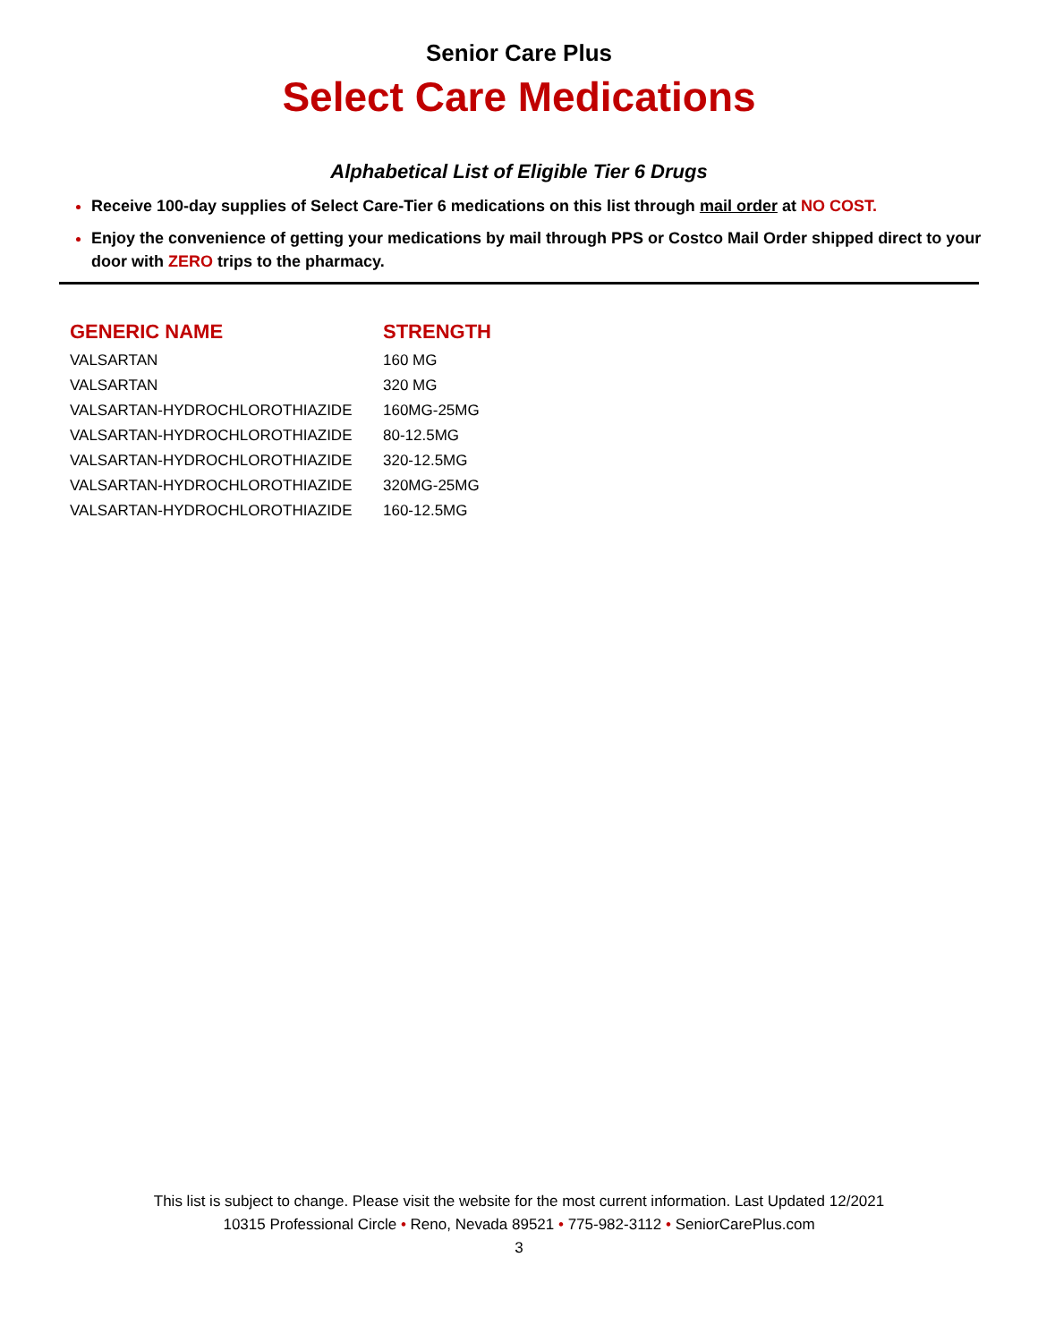Senior Care Plus
Select Care Medications
Alphabetical List of Eligible Tier 6 Drugs
Receive 100-day supplies of Select Care-Tier 6 medications on this list through mail order at NO COST.
Enjoy the convenience of getting your medications by mail through PPS or Costco Mail Order shipped direct to your door with ZERO trips to the pharmacy.
| GENERIC NAME | STRENGTH |
| --- | --- |
| VALSARTAN | 160 MG |
| VALSARTAN | 320 MG |
| VALSARTAN-HYDROCHLOROTHIAZIDE | 160MG-25MG |
| VALSARTAN-HYDROCHLOROTHIAZIDE | 80-12.5MG |
| VALSARTAN-HYDROCHLOROTHIAZIDE | 320-12.5MG |
| VALSARTAN-HYDROCHLOROTHIAZIDE | 320MG-25MG |
| VALSARTAN-HYDROCHLOROTHIAZIDE | 160-12.5MG |
This list is subject to change. Please visit the website for the most current information. Last Updated 12/2021
10315 Professional Circle • Reno, Nevada 89521 • 775-982-3112 • SeniorCarePlus.com
3